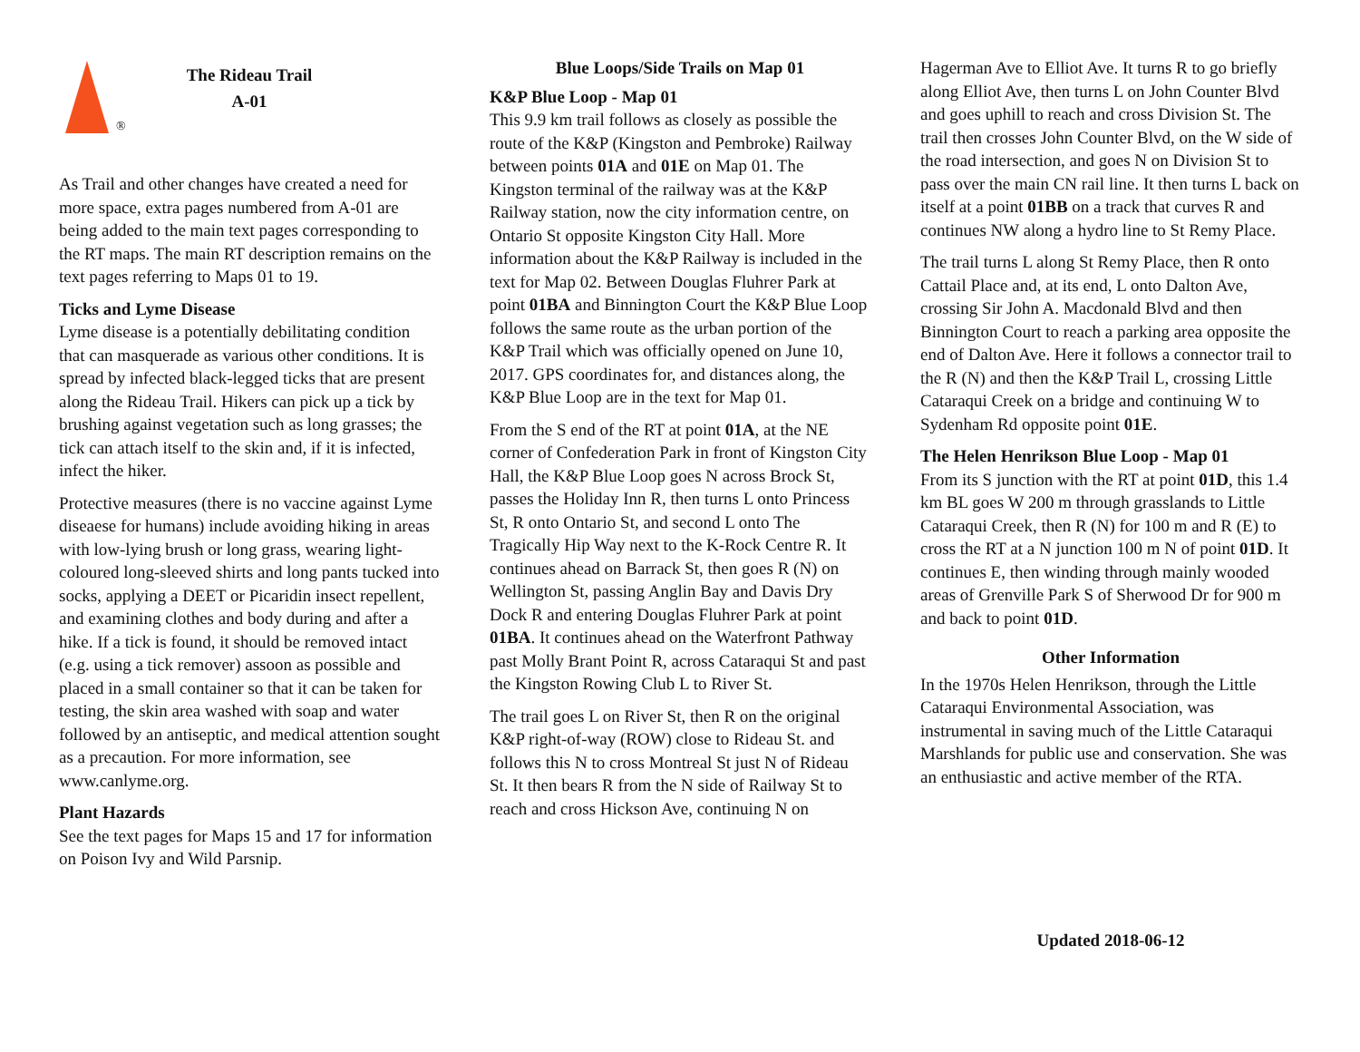®
The Rideau Trail
A-01
As Trail and other changes have created a need for more space, extra pages numbered from A-01 are being added to the main text pages corresponding to the RT maps. The main RT description remains on the text pages referring to Maps 01 to 19.
Ticks and Lyme Disease
Lyme disease is a potentially debilitating condition that can masquerade as various other conditions. It is spread by infected black-legged ticks that are present along the Rideau Trail. Hikers can pick up a tick by brushing against vegetation such as long grasses; the tick can attach itself to the skin and, if it is infected, infect the hiker.
Protective measures (there is no vaccine against Lyme diseaese for humans) include avoiding hiking in areas with low-lying brush or long grass, wearing light-coloured long-sleeved shirts and long pants tucked into socks, applying a DEET or Picaridin insect repellent, and examining clothes and body during and after a hike. If a tick is found, it should be removed intact (e.g. using a tick remover) assoon as possible and placed in a small container so that it can be taken for testing, the skin area washed with soap and water followed by an antiseptic, and medical attention sought as a precaution. For more information, see www.canlyme.org.
Plant Hazards
See the text pages for Maps 15 and 17 for information on Poison Ivy and Wild Parsnip.
Blue Loops/Side Trails on Map 01
K&P Blue Loop - Map 01
This 9.9 km trail follows as closely as possible the route of the K&P (Kingston and Pembroke) Railway between points 01A and 01E on Map 01. The Kingston terminal of the railway was at the K&P Railway station, now the city information centre, on Ontario St opposite Kingston City Hall. More information about the K&P Railway is included in the text for Map 02. Between Douglas Fluhrer Park at point 01BA and Binnington Court the K&P Blue Loop follows the same route as the urban portion of the K&P Trail which was officially opened on June 10, 2017. GPS coordinates for, and distances along, the K&P Blue Loop are in the text for Map 01.
From the S end of the RT at point 01A, at the NE corner of Confederation Park in front of Kingston City Hall, the K&P Blue Loop goes N across Brock St, passes the Holiday Inn R, then turns L onto Princess St, R onto Ontario St, and second L onto The Tragically Hip Way next to the K-Rock Centre R. It continues ahead on Barrack St, then goes R (N) on Wellington St, passing Anglin Bay and Davis Dry Dock R and entering Douglas Fluhrer Park at point 01BA. It continues ahead on the Waterfront Pathway past Molly Brant Point R, across Cataraqui St and past the Kingston Rowing Club L to River St.
The trail goes L on River St, then R on the original K&P right-of-way (ROW) close to Rideau St. and follows this N to cross Montreal St just N of Rideau St. It then bears R from the N side of Railway St to reach and cross Hickson Ave, continuing N on
Hagerman Ave to Elliot Ave. It turns R to go briefly along Elliot Ave, then turns L on John Counter Blvd and goes uphill to reach and cross Division St. The trail then crosses John Counter Blvd, on the W side of the road intersection, and goes N on Division St to pass over the main CN rail line. It then turns L back on itself at a point 01BB on a track that curves R and continues NW along a hydro line to St Remy Place.
The trail turns L along St Remy Place, then R onto Cattail Place and, at its end, L onto Dalton Ave, crossing Sir John A. Macdonald Blvd and then Binnington Court to reach a parking area opposite the end of Dalton Ave. Here it follows a connector trail to the R (N) and then the K&P Trail L, crossing Little Cataraqui Creek on a bridge and continuing W to Sydenham Rd opposite point 01E.
The Helen Henrikson Blue Loop - Map 01
From its S junction with the RT at point 01D, this 1.4 km BL goes W 200 m through grasslands to Little Cataraqui Creek, then R (N) for 100 m and R (E) to cross the RT at a N junction 100 m N of point 01D. It continues E, then winding through mainly wooded areas of Grenville Park S of Sherwood Dr for 900 m and back to point 01D.
Other Information
In the 1970s Helen Henrikson, through the Little Cataraqui Environmental Association, was instrumental in saving much of the Little Cataraqui Marshlands for public use and conservation. She was an enthusiastic and active member of the RTA.
Updated 2018-06-12